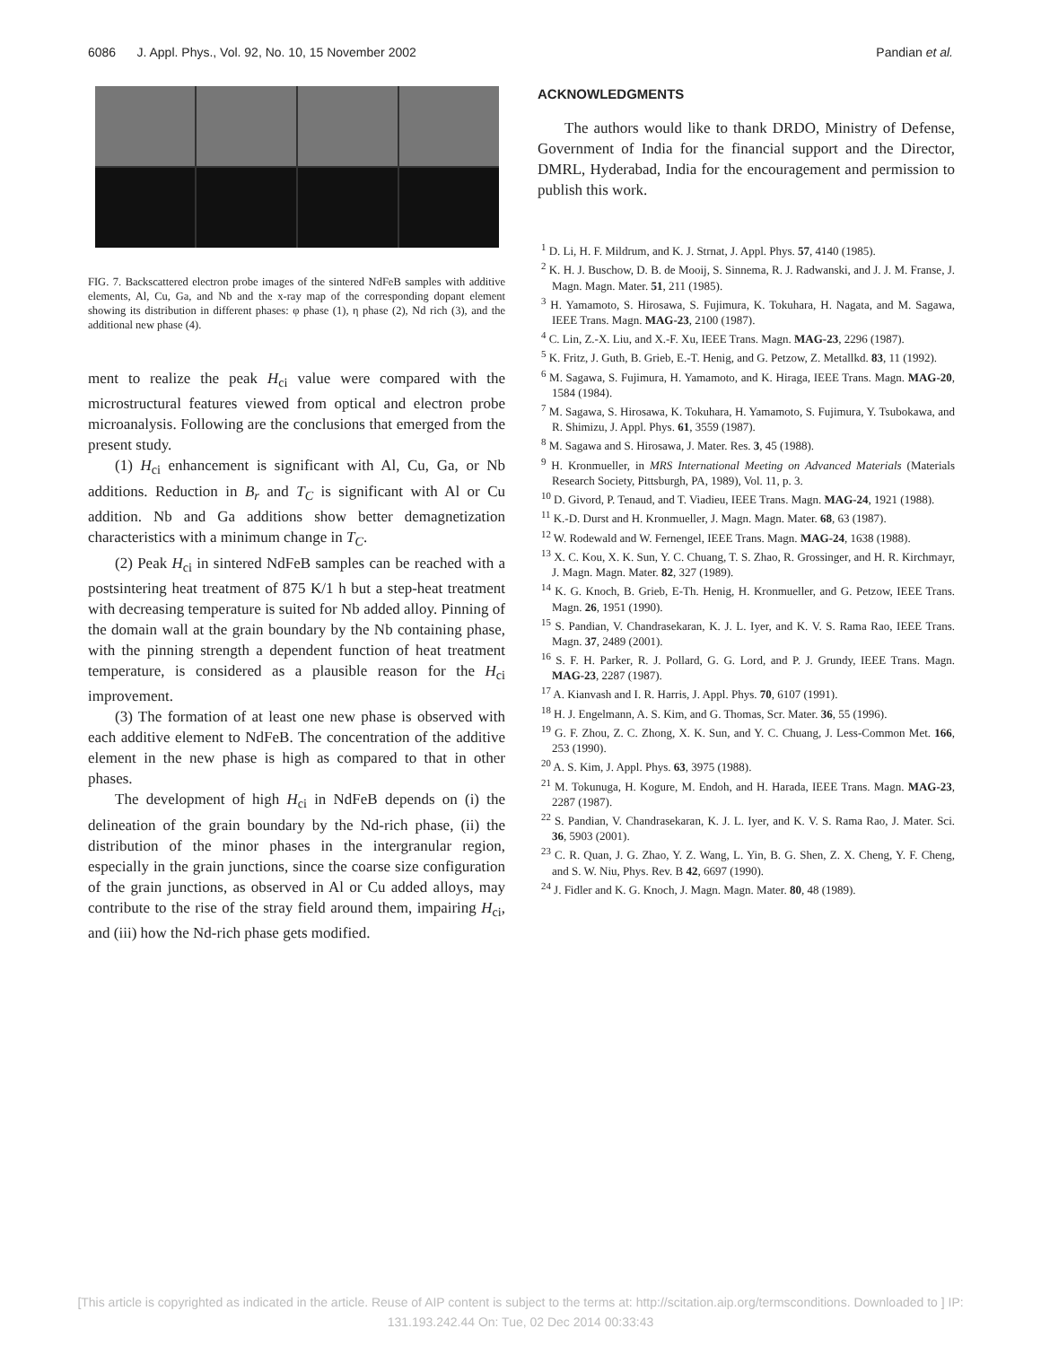6086 J. Appl. Phys., Vol. 92, No. 10, 15 November 2002 Pandian et al.
FIG. 7. Backscattered electron probe images of the sintered NdFeB samples with additive elements, Al, Cu, Ga, and Nb and the x-ray map of the corresponding dopant element showing its distribution in different phases: φ phase (1), η phase (2), Nd rich (3), and the additional new phase (4).
ment to realize the peak H<sub>ci</sub> value were compared with the microstructural features viewed from optical and electron probe microanalysis. Following are the conclusions that emerged from the present study.
(1) H<sub>ci</sub> enhancement is significant with Al, Cu, Ga, or Nb additions. Reduction in B<sub>r</sub> and T<sub>C</sub> is significant with Al or Cu addition. Nb and Ga additions show better demagnetization characteristics with a minimum change in T<sub>C</sub>.
(2) Peak H<sub>ci</sub> in sintered NdFeB samples can be reached with a postsintering heat treatment of 875 K/1 h but a step-heat treatment with decreasing temperature is suited for Nb added alloy. Pinning of the domain wall at the grain boundary by the Nb containing phase, with the pinning strength a dependent function of heat treatment temperature, is considered as a plausible reason for the H<sub>ci</sub> improvement.
(3) The formation of at least one new phase is observed with each additive element to NdFeB. The concentration of the additive element in the new phase is high as compared to that in other phases.
The development of high H<sub>ci</sub> in NdFeB depends on (i) the delineation of the grain boundary by the Nd-rich phase, (ii) the distribution of the minor phases in the intergranular region, especially in the grain junctions, since the coarse size configuration of the grain junctions, as observed in Al or Cu added alloys, may contribute to the rise of the stray field around them, impairing H<sub>ci</sub>, and (iii) how the Nd-rich phase gets modified.
ACKNOWLEDGMENTS
The authors would like to thank DRDO, Ministry of Defense, Government of India for the financial support and the Director, DMRL, Hyderabad, India for the encouragement and permission to publish this work.
<sup>1</sup> D. Li, H. F. Mildrum, and K. J. Strnat, J. Appl. Phys. 57, 4140 (1985).
<sup>2</sup> K. H. J. Buschow, D. B. de Mooij, S. Sinnema, R. J. Radwanski, and J. J. M. Franse, J. Magn. Magn. Mater. 51, 211 (1985).
<sup>3</sup> H. Yamamoto, S. Hirosawa, S. Fujimura, K. Tokuhara, H. Nagata, and M. Sagawa, IEEE Trans. Magn. MAG-23, 2100 (1987).
<sup>4</sup> C. Lin, Z.-X. Liu, and X.-F. Xu, IEEE Trans. Magn. MAG-23, 2296 (1987).
<sup>5</sup> K. Fritz, J. Guth, B. Grieb, E.-T. Henig, and G. Petzow, Z. Metallkd. 83, 11 (1992).
<sup>6</sup> M. Sagawa, S. Fujimura, H. Yamamoto, and K. Hiraga, IEEE Trans. Magn. MAG-20, 1584 (1984).
<sup>7</sup> M. Sagawa, S. Hirosawa, K. Tokuhara, H. Yamamoto, S. Fujimura, Y. Tsubokawa, and R. Shimizu, J. Appl. Phys. 61, 3559 (1987).
<sup>8</sup> M. Sagawa and S. Hirosawa, J. Mater. Res. 3, 45 (1988).
<sup>9</sup> H. Kronmueller, in MRS International Meeting on Advanced Materials (Materials Research Society, Pittsburgh, PA, 1989), Vol. 11, p. 3.
<sup>10</sup> D. Givord, P. Tenaud, and T. Viadieu, IEEE Trans. Magn. MAG-24, 1921 (1988).
<sup>11</sup> K.-D. Durst and H. Kronmueller, J. Magn. Magn. Mater. 68, 63 (1987).
<sup>12</sup> W. Rodewald and W. Fernengel, IEEE Trans. Magn. MAG-24, 1638 (1988).
<sup>13</sup> X. C. Kou, X. K. Sun, Y. C. Chuang, T. S. Zhao, R. Grossinger, and H. R. Kirchmayr, J. Magn. Magn. Mater. 82, 327 (1989).
<sup>14</sup> K. G. Knoch, B. Grieb, E-Th. Henig, H. Kronmueller, and G. Petzow, IEEE Trans. Magn. 26, 1951 (1990).
<sup>15</sup> S. Pandian, V. Chandrasekaran, K. J. L. Iyer, and K. V. S. Rama Rao, IEEE Trans. Magn. 37, 2489 (2001).
<sup>16</sup> S. F. H. Parker, R. J. Pollard, G. G. Lord, and P. J. Grundy, IEEE Trans. Magn. MAG-23, 2287 (1987).
<sup>17</sup> A. Kianvash and I. R. Harris, J. Appl. Phys. 70, 6107 (1991).
<sup>18</sup> H. J. Engelmann, A. S. Kim, and G. Thomas, Scr. Mater. 36, 55 (1996).
<sup>19</sup> G. F. Zhou, Z. C. Zhong, X. K. Sun, and Y. C. Chuang, J. Less-Common Met. 166, 253 (1990).
<sup>20</sup> A. S. Kim, J. Appl. Phys. 63, 3975 (1988).
<sup>21</sup> M. Tokunuga, H. Kogure, M. Endoh, and H. Harada, IEEE Trans. Magn. MAG-23, 2287 (1987).
<sup>22</sup> S. Pandian, V. Chandrasekaran, K. J. L. Iyer, and K. V. S. Rama Rao, J. Mater. Sci. 36, 5903 (2001).
<sup>23</sup> C. R. Quan, J. G. Zhao, Y. Z. Wang, L. Yin, B. G. Shen, Z. X. Cheng, Y. F. Cheng, and S. W. Niu, Phys. Rev. B 42, 6697 (1990).
<sup>24</sup> J. Fidler and K. G. Knoch, J. Magn. Magn. Mater. 80, 48 (1989).
[This article is copyrighted as indicated in the article. Reuse of AIP content is subject to the terms at: http://scitation.aip.org/termsconditions. Downloaded to ] IP:
131.193.242.44 On: Tue, 02 Dec 2014 00:33:43